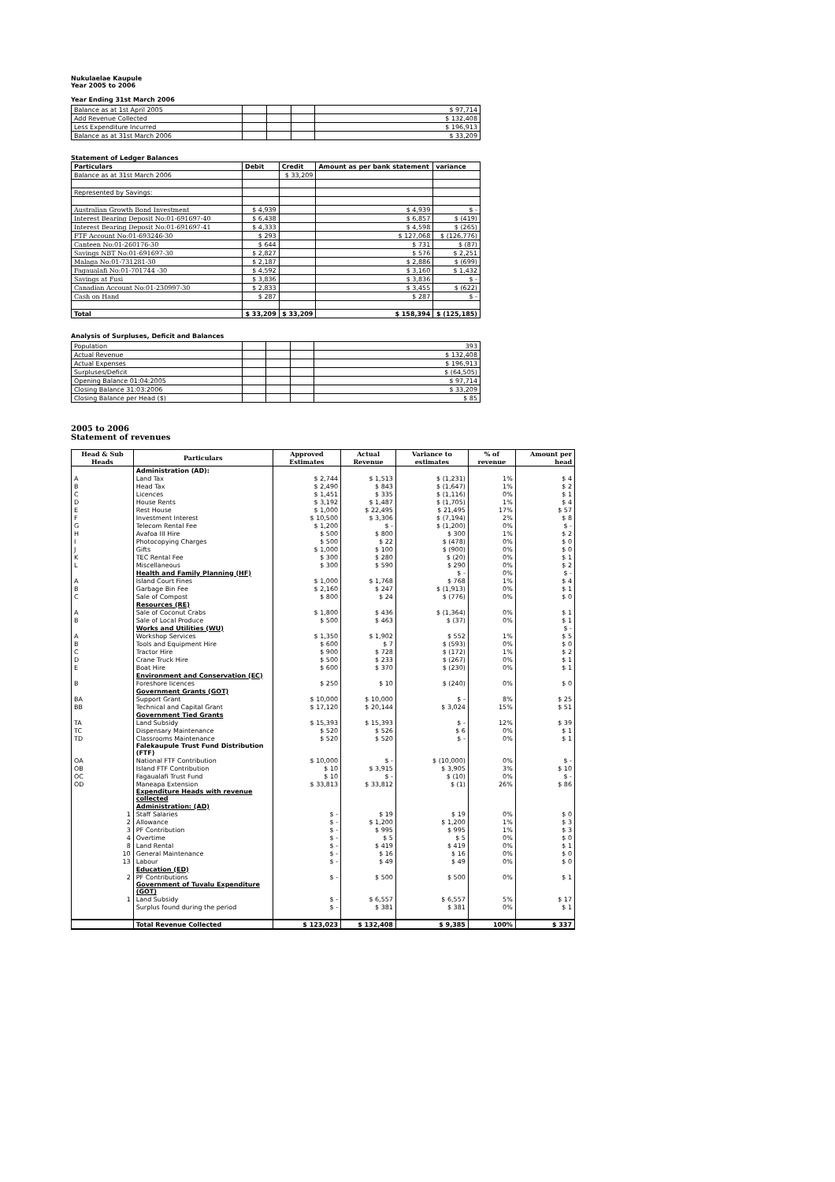Nukulaelae Kaupule
Year 2005 to 2006
Year Ending 31st March 2006
| Balance as at 1st April 2005 | | | | $ 97,714 |
| Add Revenue Collected | | | | $ 132,408 |
| Less Expenditure Incurred | | | | $ 196,913 |
| Balance as at 31st March 2006 | | | | $ 33,209 |
Statement of Ledger Balances
| Particulars | Debit | Credit | Amount as per bank statement | variance |
| Balance as at 31st March 2006 | | $ 33,209 | | |
| Represented by Savings: | | | | |
| Australian Growth Bond Investment | $ 4,939 | | $ 4,939 | $ - |
| Interest Bearing Deposit No:01-691697-40 | $ 6,438 | | $ 6,857 | $ (419) |
| Interest Bearing Deposit No:01-691697-41 | $ 4,333 | | $ 4,598 | $ (265) |
| FTF Account No:01-693246-30 | $ 293 | | $ 127,068 | $ (126,776) |
| Canteen No:01-260176-30 | $ 644 | | $ 731 | $ (87) |
| Savings NBT No:01-691697-30 | $ 2,827 | | $ 576 | $ 2,251 |
| Malaga No:01-731281-30 | $ 2,187 | | $ 2,886 | $ (699) |
| Fagaualafi No:01-701744 -30 | $ 4,592 | | $ 3,160 | $ 1,432 |
| Savings at Fusi | $ 3,836 | | $ 3,836 | $ - |
| Canadian Account No:01-230997-30 | $ 2,833 | | $ 3,455 | $ (622) |
| Cash on Hand | $ 287 | | $ 287 | $ - |
| Total | $ 33,209 | $ 33,209 | $ 158,394 | $ (125,185) |
Analysis of Surpluses, Deficit and Balances
| Population | | | | 393 |
| Actual Revenue | | | | $ 132,408 |
| Actual Expenses | | | | $ 196,913 |
| Surpluses/Deficit | | | | $ (64,505) |
| Opening Balance 01:04:2005 | | | | $ 97,714 |
| Closing Balance 31:03:2006 | | | | $ 33,209 |
| Closing Balance per Head ($) | | | | $ 85 |
2005 to 2006
Statement of revenues
| Head & Sub Heads | Particulars | Approved Estimates | Actual Revenue | Variance to estimates | % of revenue | Amount per head |
| --- | --- | --- | --- | --- | --- | --- |
| | Administration (AD): | | | | | |
| A | Land Tax | $ 2,744 | $ 1,513 | $ (1,231) | 1% | $ 4 |
| B | Head Tax | $ 2,490 | $ 843 | $ (1,647) | 1% | $ 2 |
| C | Licences | $ 1,451 | $ 335 | $ (1,116) | 0% | $ 1 |
| D | House Rents | $ 3,192 | $ 1,487 | $ (1,705) | 1% | $ 4 |
| E | Rest House | $ 1,000 | $ 22,495 | $ 21,495 | 17% | $ 57 |
| F | Investment Interest | $ 10,500 | $ 3,306 | $ (7,194) | 2% | $ 8 |
| G | Telecom Rental Fee | $ 1,200 | $ - | $ (1,200) | 0% | $ - |
| H | Avafoa III Hire | $ 500 | $ 800 | $ 300 | 1% | $ 2 |
| I | Photocopying Charges | $ 500 | $ 22 | $ (478) | 0% | $ 0 |
| J | Gifts | $ 1,000 | $ 100 | $ (900) | 0% | $ 0 |
| K | TEC Rental Fee | $ 300 | $ 280 | $ (20) | 0% | $ 1 |
| L | Miscellaneous | $ 300 | $ 590 | $ 290 | 0% | $ 2 |
| | Health and Family Planning (HF) | | | $ - | 0% | $ - |
| A | Island Court Fines | $ 1,000 | $ 1,768 | $ 768 | 1% | $ 4 |
| B | Garbage Bin Fee | $ 2,160 | $ 247 | $ (1,913) | 0% | $ 1 |
| C | Sale of Compost | $ 800 | $ 24 | $ (776) | 0% | $ 0 |
| | Resources (RE) | | | | | |
| A | Sale of Coconut Crabs | $ 1,800 | $ 436 | $ (1,364) | 0% | $ 1 |
| B | Sale of Local Produce | $ 500 | $ 463 | $ (37) | 0% | $ 1 |
| | Works and Utilities (WU) | | | | | $ - |
| A | Workshop Services | $ 1,350 | $ 1,902 | $ 552 | 1% | $ 5 |
| B | Tools and Equipment Hire | $ 600 | $ 7 | $ (593) | 0% | $ 0 |
| C | Tractor Hire | $ 900 | $ 728 | $ (172) | 1% | $ 2 |
| D | Crane Truck Hire | $ 500 | $ 233 | $ (267) | 0% | $ 1 |
| E | Boat Hire | $ 600 | $ 370 | $ (230) | 0% | $ 1 |
| | Environment and Conservation (EC) | | | | | |
| B | Foreshore licences | $ 250 | $ 10 | $ (240) | 0% | $ 0 |
| | Government Grants (GOT) | | | | | |
| BA | Support Grant | $ 10,000 | $ 10,000 | $ - | 8% | $ 25 |
| BB | Technical and Capital Grant | $ 17,120 | $ 20,144 | $ 3,024 | 15% | $ 51 |
| | Government Tied Grants | | | | | |
| TA | Land Subsidy | $ 15,393 | $ 15,393 | $ - | 12% | $ 39 |
| TC | Dispensary Maintenance | $ 520 | $ 526 | $ 6 | 0% | $ 1 |
| TD | Classrooms Maintenance | $ 520 | $ 520 | $ - | 0% | $ 1 |
| | Falekaupule Trust Fund Distribution (FTF) | | | | | |
| OA | National FTF Contribution | $ 10,000 | $ - | $ (10,000) | 0% | $ - |
| OB | Island FTF Contribution | $ 10 | $ 3,915 | $ 3,905 | 3% | $ 10 |
| OC | Fagaualafi Trust Fund | $ 10 | $ - | $ (10) | 0% | $ - |
| OD | Maneapa Extension | $ 33,813 | $ 33,812 | $ (1) | 26% | $ 86 |
| | Expenditure Heads with revenue collected | | | | | |
| | Administration: (AD) | | | | | |
| 1 | Staff Salaries | $ - | $ 19 | $ 19 | 0% | $ 0 |
| 2 | Allowance | $ - | $ 1,200 | $ 1,200 | 1% | $ 3 |
| 3 | PF Contribution | $ - | $ 995 | $ 995 | 1% | $ 3 |
| 4 | Overtime | $ - | $ 5 | $ 5 | 0% | $ 0 |
| 8 | Land Rental | $ - | $ 419 | $ 419 | 0% | $ 1 |
| 10 | General Maintenance | $ - | $ 16 | $ 16 | 0% | $ 0 |
| 13 | Labour | $ - | $ 49 | $ 49 | 0% | $ 0 |
| | Education (ED) | | | | | |
| 2 | PF Contributions | $ - | $ 500 | $ 500 | 0% | $ 1 |
| | Government of Tuvalu Expenditure (GOT) | | | | | |
| 1 | Land Subsidy | $ - | $ 6,557 | $ 6,557 | 5% | $ 17 |
| | Surplus found during the period | $ - | $ 381 | $ 381 | 0% | $ 1 |
| | Total Revenue Collected | $ 123,023 | $ 132,408 | $ 9,385 | 100% | $ 337 |